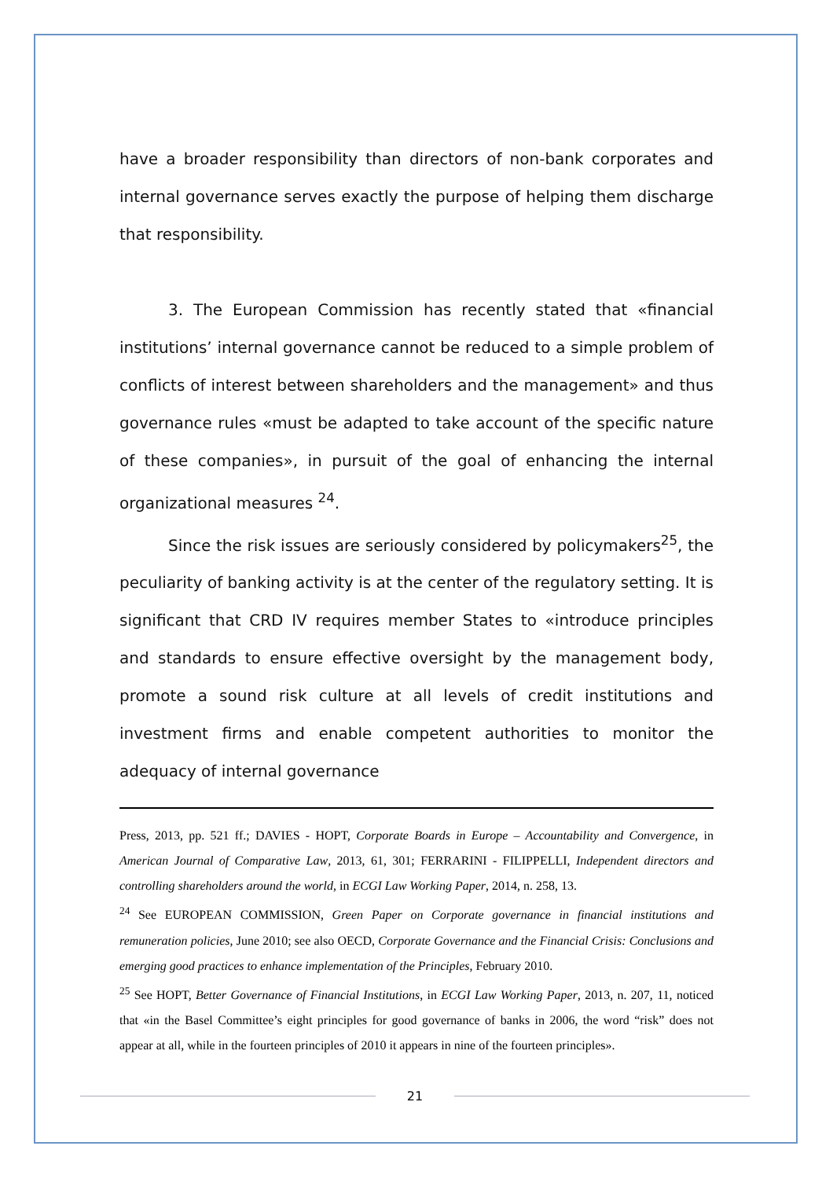have a broader responsibility than directors of non-bank corporates and internal governance serves exactly the purpose of helping them discharge that responsibility.
3. The European Commission has recently stated that «financial institutions’ internal governance cannot be reduced to a simple problem of conflicts of interest between shareholders and the management» and thus governance rules «must be adapted to take account of the specific nature of these companies», in pursuit of the goal of enhancing the internal organizational measures <sup>24</sup>.
Since the risk issues are seriously considered by policymakers<sup>25</sup>, the peculiarity of banking activity is at the center of the regulatory setting. It is significant that CRD IV requires member States to «introduce principles and standards to ensure effective oversight by the management body, promote a sound risk culture at all levels of credit institutions and investment firms and enable competent authorities to monitor the adequacy of internal governance
Press, 2013, pp. 521 ff.; DAVIES - HOPT, Corporate Boards in Europe – Accountability and Convergence, in American Journal of Comparative Law, 2013, 61, 301; FERRARINI - FILIPPELLI, Independent directors and controlling shareholders around the world, in ECGI Law Working Paper, 2014, n. 258, 13.
<sup>24</sup> See EUROPEAN COMMISSION, Green Paper on Corporate governance in financial institutions and remuneration policies, June 2010; see also OECD, Corporate Governance and the Financial Crisis: Conclusions and emerging good practices to enhance implementation of the Principles, February 2010.
<sup>25</sup> See HOPT, Better Governance of Financial Institutions, in ECGI Law Working Paper, 2013, n. 207, 11, noticed that «in the Basel Committee’s eight principles for good governance of banks in 2006, the word “risk” does not appear at all, while in the fourteen principles of 2010 it appears in nine of the fourteen principles».
21